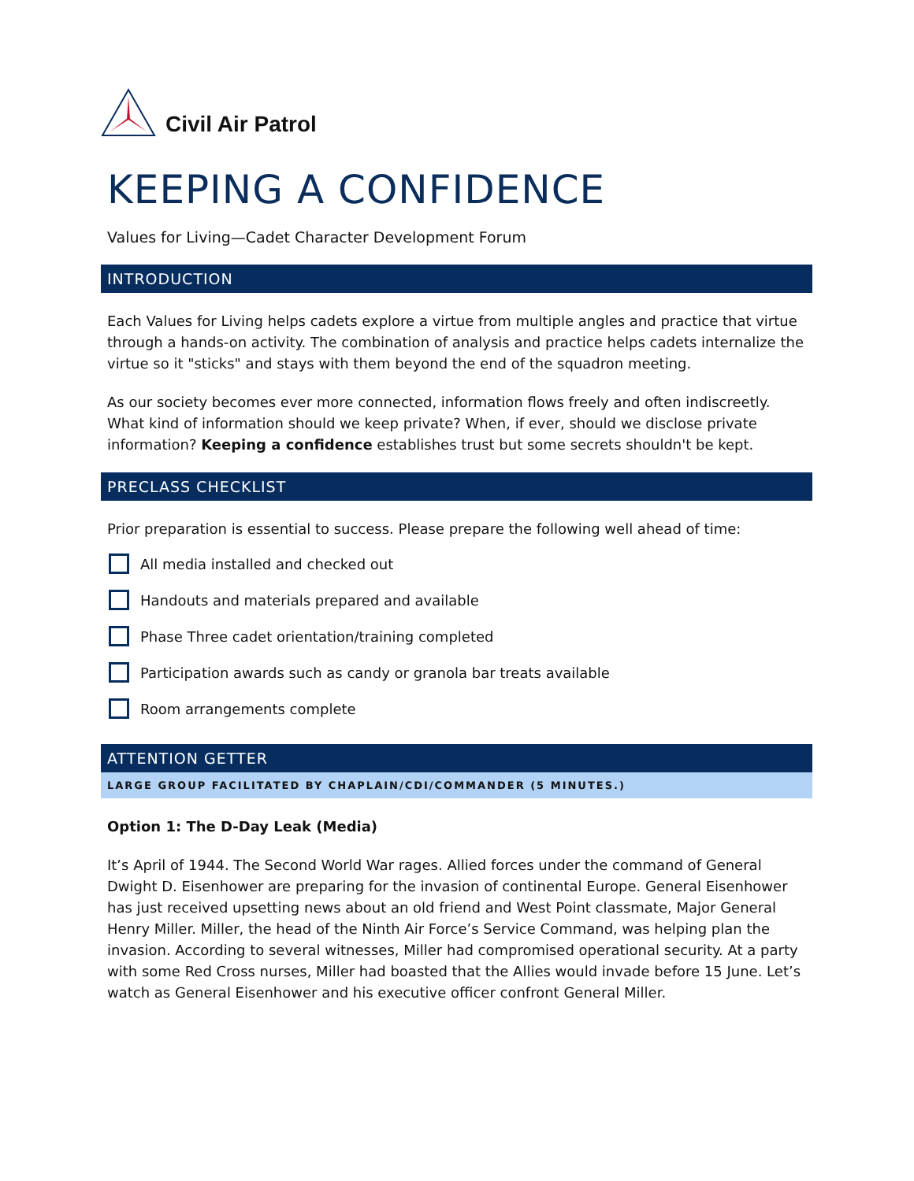Civil Air Patrol
KEEPING A CONFIDENCE
Values for Living—Cadet Character Development Forum
INTRODUCTION
Each Values for Living helps cadets explore a virtue from multiple angles and practice that virtue through a hands-on activity. The combination of analysis and practice helps cadets internalize the virtue so it "sticks" and stays with them beyond the end of the squadron meeting.
As our society becomes ever more connected, information flows freely and often indiscreetly. What kind of information should we keep private? When, if ever, should we disclose private information? Keeping a confidence establishes trust but some secrets shouldn't be kept.
PRECLASS CHECKLIST
Prior preparation is essential to success. Please prepare the following well ahead of time:
All media installed and checked out
Handouts and materials prepared and available
Phase Three cadet orientation/training completed
Participation awards such as candy or granola bar treats available
Room arrangements complete
ATTENTION GETTER
LARGE GROUP FACILITATED BY CHAPLAIN/CDI/COMMANDER (5 MINUTES.)
Option 1: The D-Day Leak (Media)
It’s April of 1944. The Second World War rages. Allied forces under the command of General Dwight D. Eisenhower are preparing for the invasion of continental Europe. General Eisenhower has just received upsetting news about an old friend and West Point classmate, Major General Henry Miller. Miller, the head of the Ninth Air Force’s Service Command, was helping plan the invasion. According to several witnesses, Miller had compromised operational security. At a party with some Red Cross nurses, Miller had boasted that the Allies would invade before 15 June. Let’s watch as General Eisenhower and his executive officer confront General Miller.